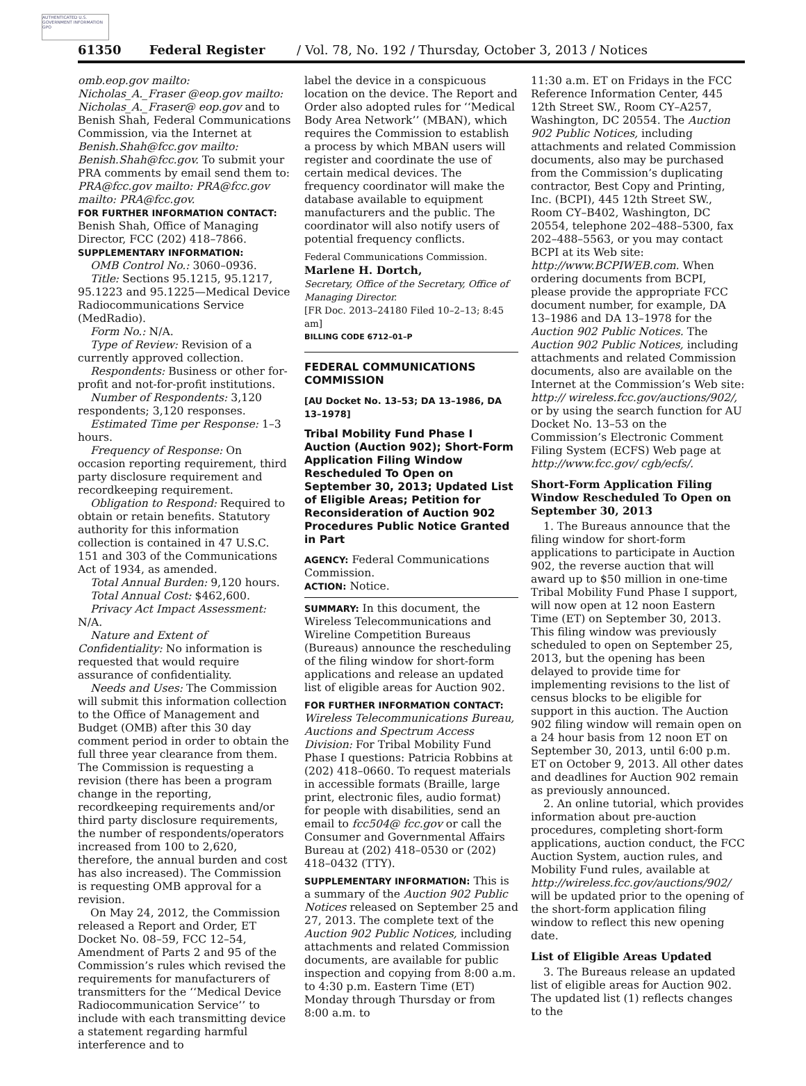AUTHENTICATED U.S. GOVERNMENT INFORMATION GPO
61350 Federal Register / Vol. 78, No. 192 / Thursday, October 3, 2013 / Notices
omb.eop.gov mailto: Nicholas_A._Fraser @eop.gov mailto: Nicholas_A._Fraser@ eop.gov and to Benish Shah, Federal Communications Commission, via the Internet at Benish.Shah@fcc.gov mailto: Benish.Shah@fcc.gov. To submit your PRA comments by email send them to: PRA@fcc.gov mailto: PRA@fcc.gov mailto: PRA@fcc.gov.
FOR FURTHER INFORMATION CONTACT: Benish Shah, Office of Managing Director, FCC (202) 418–7866.
SUPPLEMENTARY INFORMATION:
OMB Control No.: 3060–0936.
Title: Sections 95.1215, 95.1217, 95.1223 and 95.1225—Medical Device Radiocommunications Service (MedRadio).
Form No.: N/A.
Type of Review: Revision of a currently approved collection.
Respondents: Business or other for-profit and not-for-profit institutions.
Number of Respondents: 3,120 respondents; 3,120 responses.
Estimated Time per Response: 1–3 hours.
Frequency of Response: On occasion reporting requirement, third party disclosure requirement and recordkeeping requirement.
Obligation to Respond: Required to obtain or retain benefits. Statutory authority for this information collection is contained in 47 U.S.C. 151 and 303 of the Communications Act of 1934, as amended.
Total Annual Burden: 9,120 hours.
Total Annual Cost: $462,600.
Privacy Act Impact Assessment: N/A.
Nature and Extent of Confidentiality: No information is requested that would require assurance of confidentiality.
Needs and Uses: The Commission will submit this information collection to the Office of Management and Budget (OMB) after this 30 day comment period in order to obtain the full three year clearance from them. The Commission is requesting a revision (there has been a program change in the reporting, recordkeeping requirements and/or third party disclosure requirements, the number of respondents/operators increased from 100 to 2,620, therefore, the annual burden and cost has also increased). The Commission is requesting OMB approval for a revision.
On May 24, 2012, the Commission released a Report and Order, ET Docket No. 08–59, FCC 12–54, Amendment of Parts 2 and 95 of the Commission’s rules which revised the requirements for manufacturers of transmitters for the ‘‘Medical Device Radiocommunication Service’’ to include with each transmitting device a statement regarding harmful interference and to
label the device in a conspicuous location on the device. The Report and Order also adopted rules for ‘‘Medical Body Area Network’’ (MBAN), which requires the Commission to establish a process by which MBAN users will register and coordinate the use of certain medical devices. The frequency coordinator will make the database available to equipment manufacturers and the public. The coordinator will also notify users of potential frequency conflicts.
Federal Communications Commission.
Marlene H. Dortch,
Secretary, Office of the Secretary, Office of Managing Director.
[FR Doc. 2013–24180 Filed 10–2–13; 8:45 am]
BILLING CODE 6712–01–P
FEDERAL COMMUNICATIONS COMMISSION
[AU Docket No. 13–53; DA 13–1986, DA 13–1978]
Tribal Mobility Fund Phase I Auction (Auction 902); Short-Form Application Filing Window Rescheduled To Open on September 30, 2013; Updated List of Eligible Areas; Petition for Reconsideration of Auction 902 Procedures Public Notice Granted in Part
AGENCY: Federal Communications Commission.
ACTION: Notice.
SUMMARY: In this document, the Wireless Telecommunications and Wireline Competition Bureaus (Bureaus) announce the rescheduling of the filing window for short-form applications and release an updated list of eligible areas for Auction 902.
FOR FURTHER INFORMATION CONTACT: Wireless Telecommunications Bureau, Auctions and Spectrum Access Division: For Tribal Mobility Fund Phase I questions: Patricia Robbins at (202) 418–0660. To request materials in accessible formats (Braille, large print, electronic files, audio format) for people with disabilities, send an email to fcc504@ fcc.gov or call the Consumer and Governmental Affairs Bureau at (202) 418–0530 or (202) 418–0432 (TTY).
SUPPLEMENTARY INFORMATION: This is a summary of the Auction 902 Public Notices released on September 25 and 27, 2013. The complete text of the Auction 902 Public Notices, including attachments and related Commission documents, are available for public inspection and copying from 8:00 a.m. to 4:30 p.m. Eastern Time (ET) Monday through Thursday or from 8:00 a.m. to
11:30 a.m. ET on Fridays in the FCC Reference Information Center, 445 12th Street SW., Room CY–A257, Washington, DC 20554. The Auction 902 Public Notices, including attachments and related Commission documents, also may be purchased from the Commission’s duplicating contractor, Best Copy and Printing, Inc. (BCPI), 445 12th Street SW., Room CY–B402, Washington, DC 20554, telephone 202–488–5300, fax 202–488–5563, or you may contact BCPI at its Web site: http://www.BCPIWEB.com. When ordering documents from BCPI, please provide the appropriate FCC document number, for example, DA 13–1986 and DA 13–1978 for the Auction 902 Public Notices. The Auction 902 Public Notices, including attachments and related Commission documents, also are available on the Internet at the Commission’s Web site: http:// wireless.fcc.gov/auctions/902/, or by using the search function for AU Docket No. 13–53 on the Commission’s Electronic Comment Filing System (ECFS) Web page at http://www.fcc.gov/ cgb/ecfs/.
Short-Form Application Filing Window Rescheduled To Open on September 30, 2013
1. The Bureaus announce that the filing window for short-form applications to participate in Auction 902, the reverse auction that will award up to $50 million in one-time Tribal Mobility Fund Phase I support, will now open at 12 noon Eastern Time (ET) on September 30, 2013. This filing window was previously scheduled to open on September 25, 2013, but the opening has been delayed to provide time for implementing revisions to the list of census blocks to be eligible for support in this auction. The Auction 902 filing window will remain open on a 24 hour basis from 12 noon ET on September 30, 2013, until 6:00 p.m. ET on October 9, 2013. All other dates and deadlines for Auction 902 remain as previously announced.
2. An online tutorial, which provides information about pre-auction procedures, completing short-form applications, auction conduct, the FCC Auction System, auction rules, and Mobility Fund rules, available at http://wireless.fcc.gov/auctions/902/ will be updated prior to the opening of the short-form application filing window to reflect this new opening date.
List of Eligible Areas Updated
3. The Bureaus release an updated list of eligible areas for Auction 902. The updated list (1) reflects changes to the